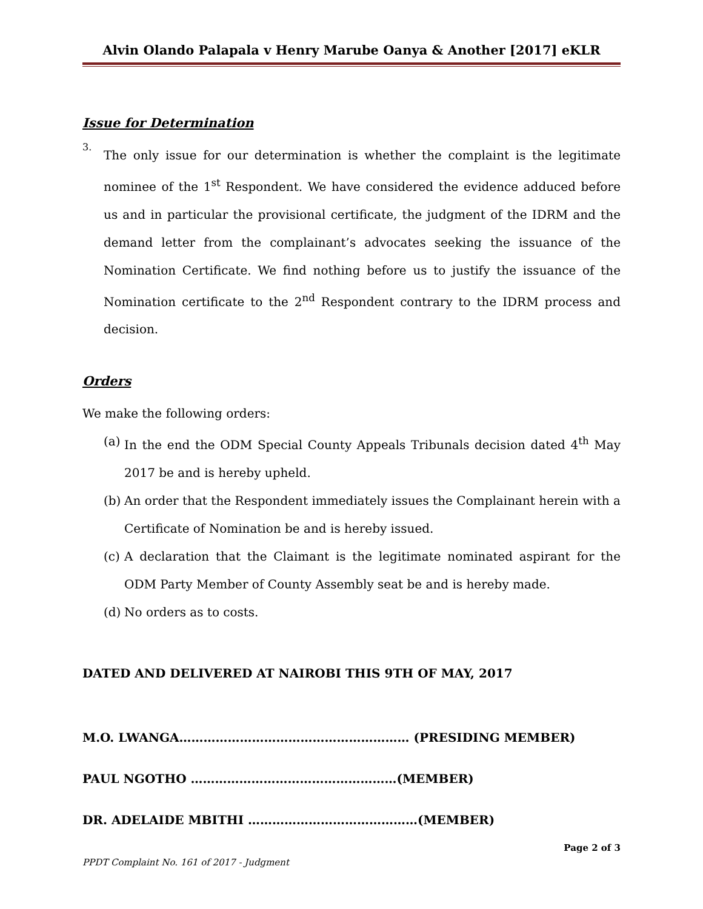Alvin Olando Palapala v Henry Marube Oanya & Another [2017] eKLR
Issue for Determination
3.
The only issue for our determination is whether the complaint is the legitimate nominee of the 1<sup>st</sup> Respondent. We have considered the evidence adduced before us and in particular the provisional certificate, the judgment of the IDRM and the demand letter from the complainant’s advocates seeking the issuance of the Nomination Certificate. We find nothing before us to justify the issuance of the Nomination certificate to the 2<sup>nd</sup> Respondent contrary to the IDRM process and decision.
Orders
We make the following orders:
(a)
In the end the ODM Special County Appeals Tribunals decision dated 4<sup>th</sup> May 2017 be and is hereby upheld.
(b)
An order that the Respondent immediately issues the Complainant herein with a Certificate of Nomination be and is hereby issued.
(c)
A declaration that the Claimant is the legitimate nominated aspirant for the ODM Party Member of County Assembly seat be and is hereby made.
(d)
No orders as to costs.
DATED AND DELIVERED AT NAIROBI THIS 9TH OF MAY, 2017
M.O. LWANGA………………………………………………… (PRESIDING MEMBER)
PAUL NGOTHO ……………………………………………(MEMBER)
DR. ADELAIDE MBITHI ……………………………………(MEMBER)
Page 2 of 3
PPDT Complaint No. 161 of 2017 - Judgment